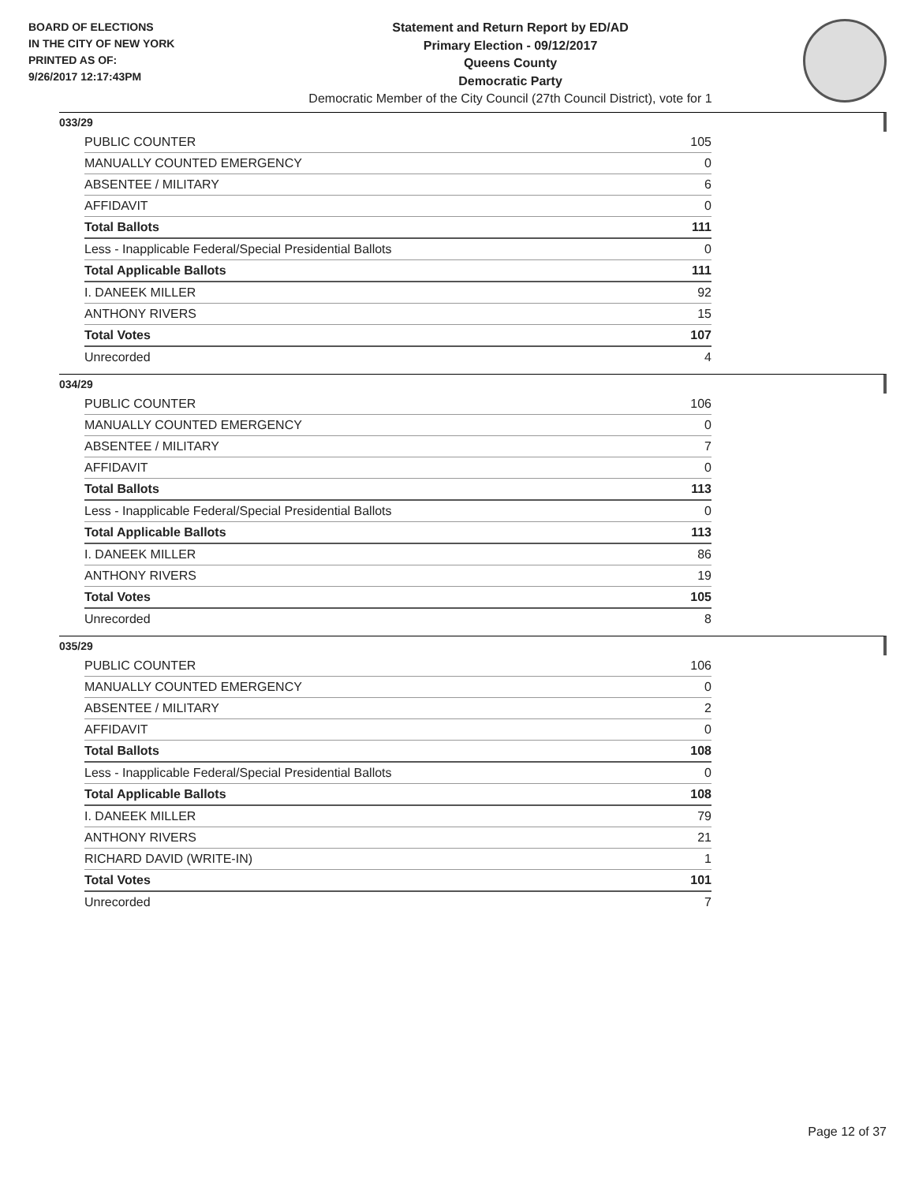BOARD OF ELECTIONS
IN THE CITY OF NEW YORK
PRINTED AS OF:
9/26/2017 12:17:43PM
Statement and Return Report by ED/AD
Primary Election - 09/12/2017
Queens County
Democratic Party
Democratic Member of the City Council (27th Council District), vote for 1
033/29
| PUBLIC COUNTER | 105 |
| MANUALLY COUNTED EMERGENCY | 0 |
| ABSENTEE / MILITARY | 6 |
| AFFIDAVIT | 0 |
| Total Ballots | 111 |
| Less - Inapplicable Federal/Special Presidential Ballots | 0 |
| Total Applicable Ballots | 111 |
| I. DANEEK MILLER | 92 |
| ANTHONY RIVERS | 15 |
| Total Votes | 107 |
| Unrecorded | 4 |
034/29
| PUBLIC COUNTER | 106 |
| MANUALLY COUNTED EMERGENCY | 0 |
| ABSENTEE / MILITARY | 7 |
| AFFIDAVIT | 0 |
| Total Ballots | 113 |
| Less - Inapplicable Federal/Special Presidential Ballots | 0 |
| Total Applicable Ballots | 113 |
| I. DANEEK MILLER | 86 |
| ANTHONY RIVERS | 19 |
| Total Votes | 105 |
| Unrecorded | 8 |
035/29
| PUBLIC COUNTER | 106 |
| MANUALLY COUNTED EMERGENCY | 0 |
| ABSENTEE / MILITARY | 2 |
| AFFIDAVIT | 0 |
| Total Ballots | 108 |
| Less - Inapplicable Federal/Special Presidential Ballots | 0 |
| Total Applicable Ballots | 108 |
| I. DANEEK MILLER | 79 |
| ANTHONY RIVERS | 21 |
| RICHARD DAVID (WRITE-IN) | 1 |
| Total Votes | 101 |
| Unrecorded | 7 |
Page 12 of 37